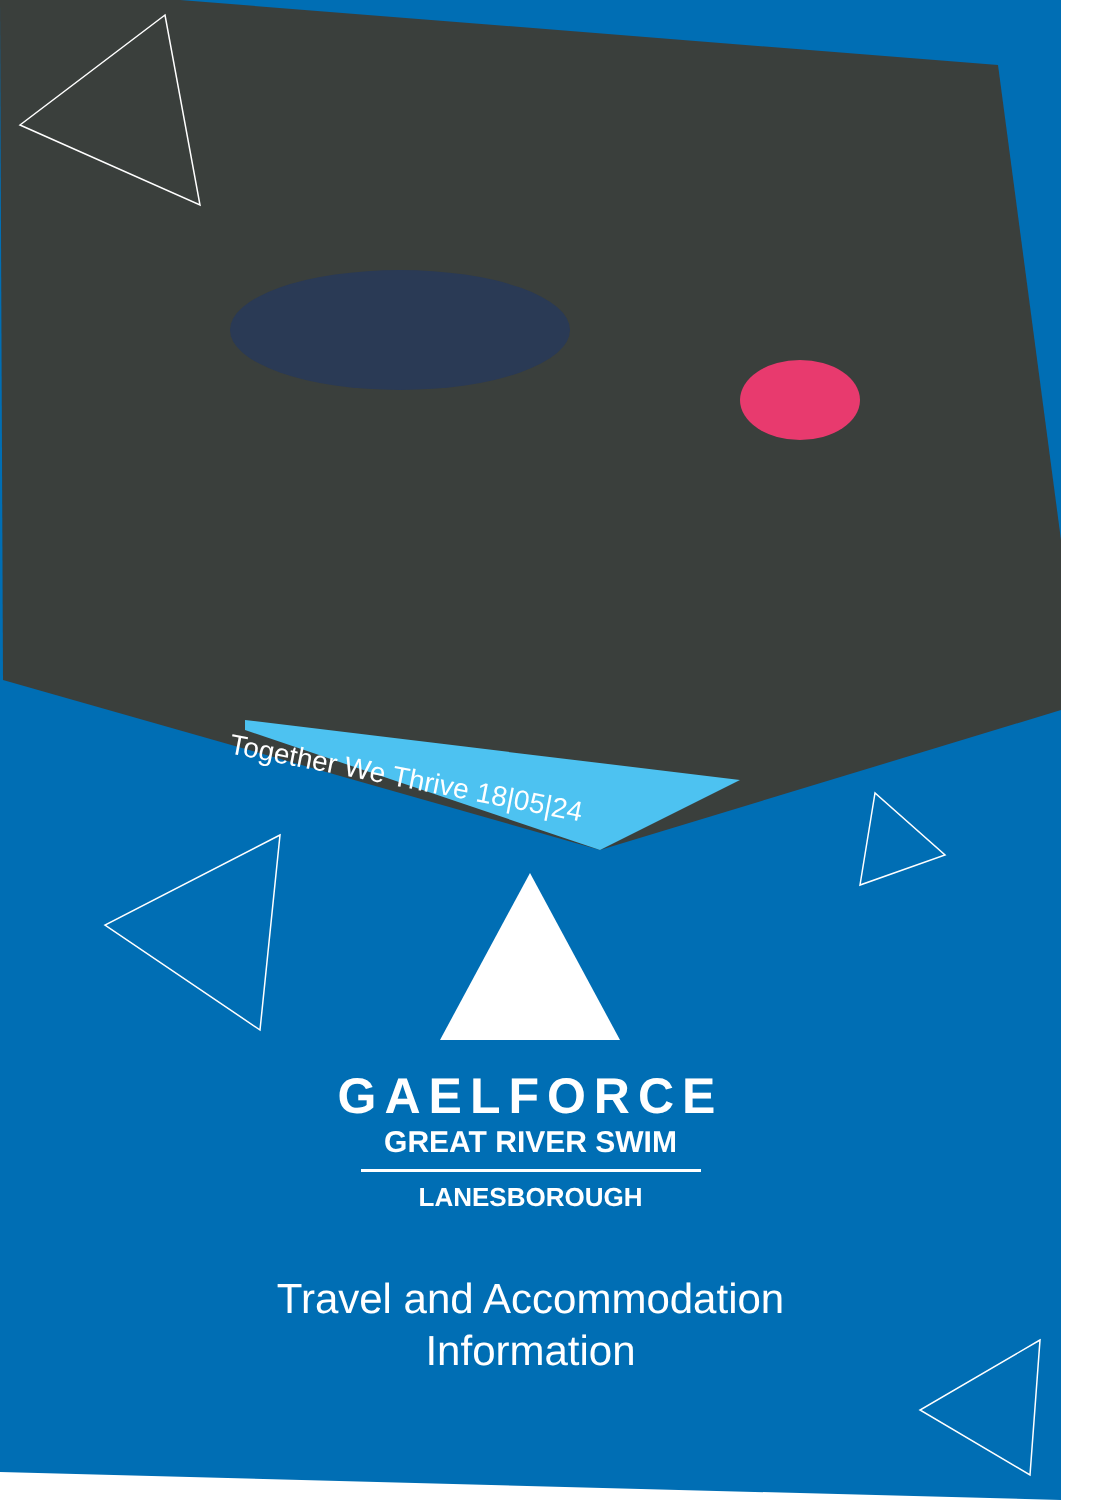Together We Thrive 18|05|24
GAELFORCE
GREAT RIVER SWIM
LANESBOROUGH
Travel and Accommodation
Information